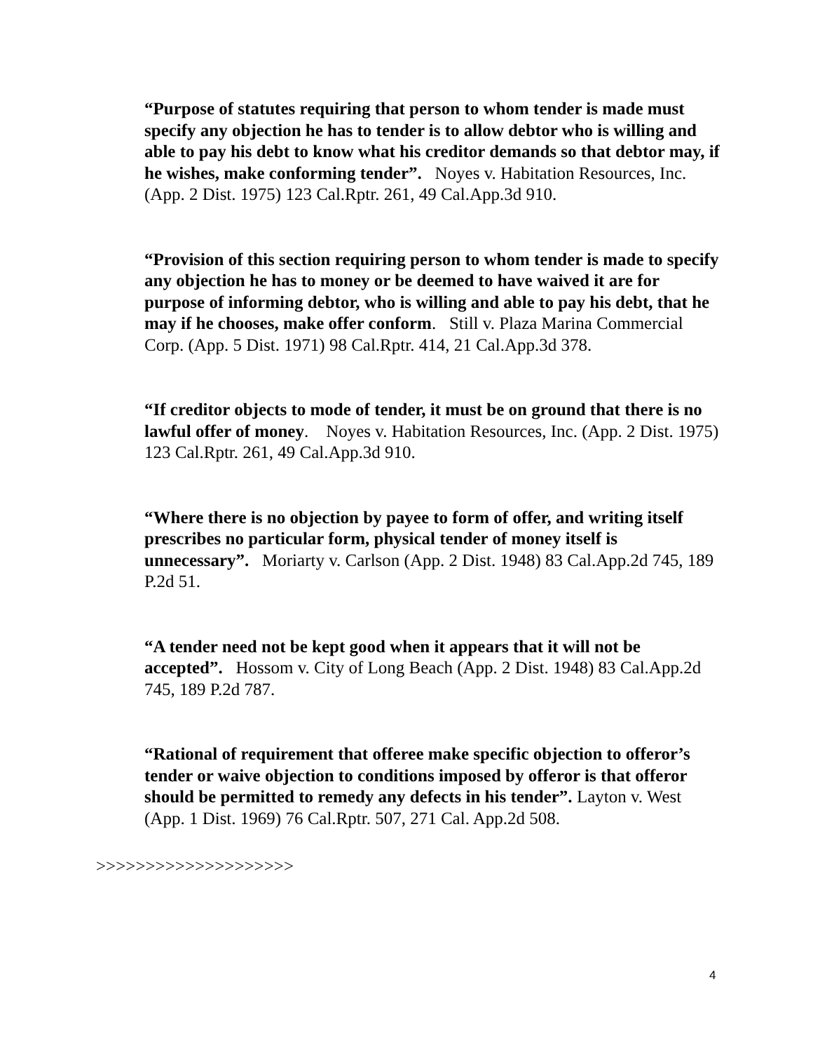“Purpose of statutes requiring that person to whom tender is made must specify any objection he has to tender is to allow debtor who is willing and able to pay his debt to know what his creditor demands so that debtor may, if he wishes, make conforming tender”. Noyes v. Habitation Resources, Inc. (App. 2 Dist. 1975) 123 Cal.Rptr. 261, 49 Cal.App.3d 910.
“Provision of this section requiring person to whom tender is made to specify any objection he has to money or be deemed to have waived it are for purpose of informing debtor, who is willing and able to pay his debt, that he may if he chooses, make offer conform. Still v. Plaza Marina Commercial Corp. (App. 5 Dist. 1971) 98 Cal.Rptr. 414, 21 Cal.App.3d 378.
“If creditor objects to mode of tender, it must be on ground that there is no lawful offer of money. Noyes v. Habitation Resources, Inc. (App. 2 Dist. 1975) 123 Cal.Rptr. 261, 49 Cal.App.3d 910.
“Where there is no objection by payee to form of offer, and writing itself prescribes no particular form, physical tender of money itself is unnecessary”. Moriarty v. Carlson (App. 2 Dist. 1948) 83 Cal.App.2d 745, 189 P.2d 51.
“A tender need not be kept good when it appears that it will not be accepted”. Hossom v. City of Long Beach (App. 2 Dist. 1948) 83 Cal.App.2d 745, 189 P.2d 787.
“Rational of requirement that offeree make specific objection to offeror’s tender or waive objection to conditions imposed by offeror is that offeror should be permitted to remedy any defects in his tender”. Layton v. West (App. 1 Dist. 1969) 76 Cal.Rptr. 507, 271 Cal. App.2d 508.
>>>>>>>>>>>>>>>>>>>>
4